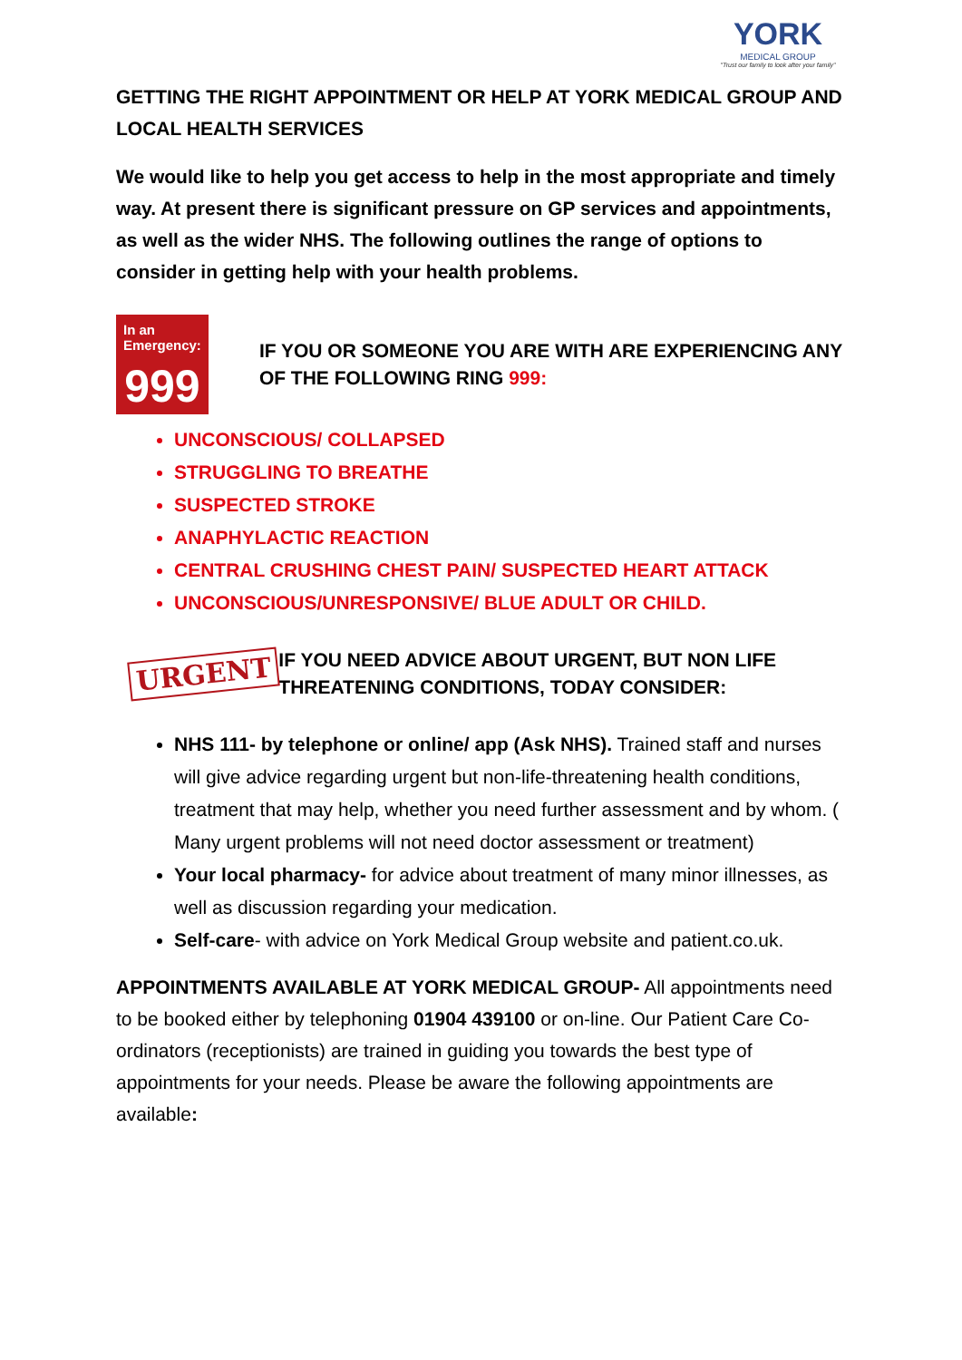YORK
MEDICAL GROUP
"Trust our family to look after your family"
GETTING THE RIGHT APPOINTMENT OR HELP AT YORK MEDICAL GROUP AND LOCAL HEALTH SERVICES
We would like to help you get access to help in the most appropriate and timely way. At present there is significant pressure on GP services and appointments, as well as the wider NHS. The following outlines the range of options to consider in getting help with your health problems.
In an Emergency:
999
IF YOU OR SOMEONE YOU ARE WITH ARE EXPERIENCING ANY OF THE FOLLOWING RING 999:
UNCONSCIOUS/ COLLAPSED
STRUGGLING TO BREATHE
SUSPECTED STROKE
ANAPHYLACTIC REACTION
CENTRAL CRUSHING CHEST PAIN/ SUSPECTED HEART ATTACK
UNCONSCIOUS/UNRESPONSIVE/ BLUE ADULT OR CHILD.
URGENT
IF YOU NEED ADVICE ABOUT URGENT, BUT NON LIFE THREATENING CONDITIONS, TODAY CONSIDER:
NHS 111- by telephone or online/ app (Ask NHS). Trained staff and nurses will give advice regarding urgent but non-life-threatening health conditions, treatment that may help, whether you need further assessment and by whom. ( Many urgent problems will not need doctor assessment or treatment)
Your local pharmacy- for advice about treatment of many minor illnesses, as well as discussion regarding your medication.
Self-care- with advice on York Medical Group website and patient.co.uk.
APPOINTMENTS AVAILABLE AT YORK MEDICAL GROUP- All appointments need to be booked either by telephoning 01904 439100 or on-line. Our Patient Care Co-ordinators (receptionists) are trained in guiding you towards the best type of appointments for your needs. Please be aware the following appointments are available: